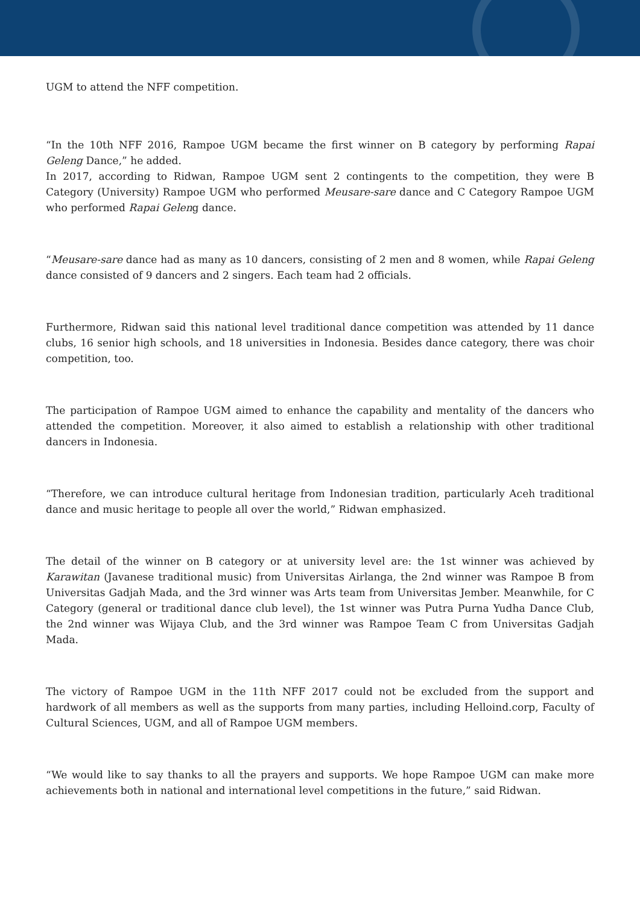UGM to attend the NFF competition.
“In the 10th NFF 2016, Rampoe UGM became the first winner on B category by performing Rapai Geleng Dance,” he added.
In 2017, according to Ridwan, Rampoe UGM sent 2 contingents to the competition, they were B Category (University) Rampoe UGM who performed Meusare-sare dance and C Category Rampoe UGM who performed Rapai Geleng dance.
“Meusare-sare dance had as many as 10 dancers, consisting of 2 men and 8 women, while Rapai Geleng dance consisted of 9 dancers and 2 singers. Each team had 2 officials.
Furthermore, Ridwan said this national level traditional dance competition was attended by 11 dance clubs, 16 senior high schools, and 18 universities in Indonesia. Besides dance category, there was choir competition, too.
The participation of Rampoe UGM aimed to enhance the capability and mentality of the dancers who attended the competition. Moreover, it also aimed to establish a relationship with other traditional dancers in Indonesia.
“Therefore, we can introduce cultural heritage from Indonesian tradition, particularly Aceh traditional dance and music heritage to people all over the world,” Ridwan emphasized.
The detail of the winner on B category or at university level are: the 1st winner was achieved by Karawitan (Javanese traditional music) from Universitas Airlanga, the 2nd winner was Rampoe B from Universitas Gadjah Mada, and the 3rd winner was Arts team from Universitas Jember. Meanwhile, for C Category (general or traditional dance club level), the 1st winner was Putra Purna Yudha Dance Club, the 2nd winner was Wijaya Club, and the 3rd winner was Rampoe Team C from Universitas Gadjah Mada.
The victory of Rampoe UGM in the 11th NFF 2017 could not be excluded from the support and hardwork of all members as well as the supports from many parties, including Helloind.corp, Faculty of Cultural Sciences, UGM, and all of Rampoe UGM members.
“We would like to say thanks to all the prayers and supports. We hope Rampoe UGM can make more achievements both in national and international level competitions in the future,” said Ridwan.